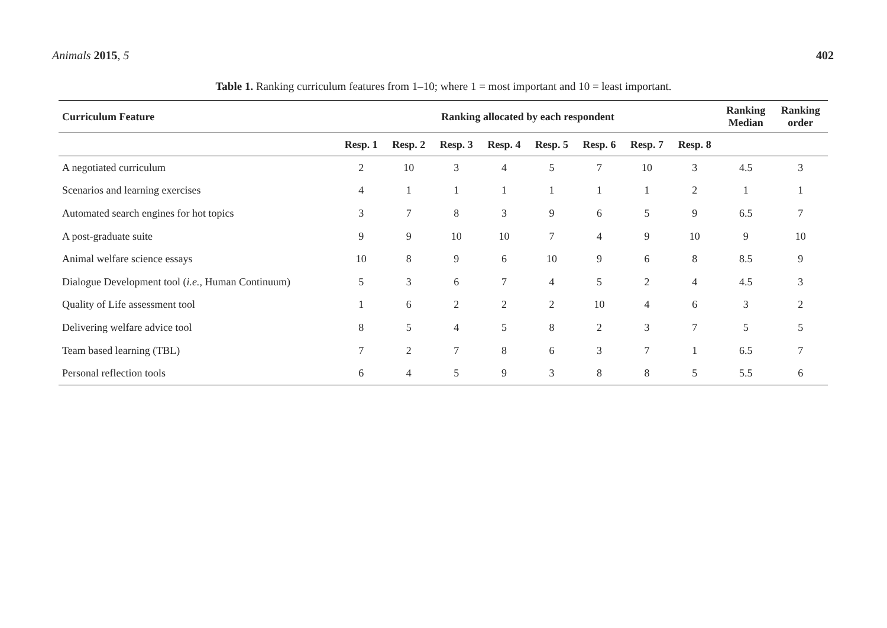Animals 2015, 5 402
Table 1. Ranking curriculum features from 1–10; where 1 = most important and 10 = least important.
| Curriculum Feature | Ranking allocated by each respondent | | | | | | | | Ranking Median | Ranking order |
| --- | --- | --- | --- | --- | --- | --- | --- | --- | --- | --- |
| | Resp. 1 | Resp. 2 | Resp. 3 | Resp. 4 | Resp. 5 | Resp. 6 | Resp. 7 | Resp. 8 | | |
| A negotiated curriculum | 2 | 10 | 3 | 4 | 5 | 7 | 10 | 3 | 4.5 | 3 |
| Scenarios and learning exercises | 4 | 1 | 1 | 1 | 1 | 1 | 1 | 2 | 1 | 1 |
| Automated search engines for hot topics | 3 | 7 | 8 | 3 | 9 | 6 | 5 | 9 | 6.5 | 7 |
| A post-graduate suite | 9 | 9 | 10 | 10 | 7 | 4 | 9 | 10 | 9 | 10 |
| Animal welfare science essays | 10 | 8 | 9 | 6 | 10 | 9 | 6 | 8 | 8.5 | 9 |
| Dialogue Development tool ( i.e. , Human Continuum) | 5 | 3 | 6 | 7 | 4 | 5 | 2 | 4 | 4.5 | 3 |
| Quality of Life assessment tool | 1 | 6 | 2 | 2 | 2 | 10 | 4 | 6 | 3 | 2 |
| Delivering welfare advice tool | 8 | 5 | 4 | 5 | 8 | 2 | 3 | 7 | 5 | 5 |
| Team based learning (TBL) | 7 | 2 | 7 | 8 | 6 | 3 | 7 | 1 | 6.5 | 7 |
| Personal reflection tools | 6 | 4 | 5 | 9 | 3 | 8 | 8 | 5 | 5.5 | 6 |